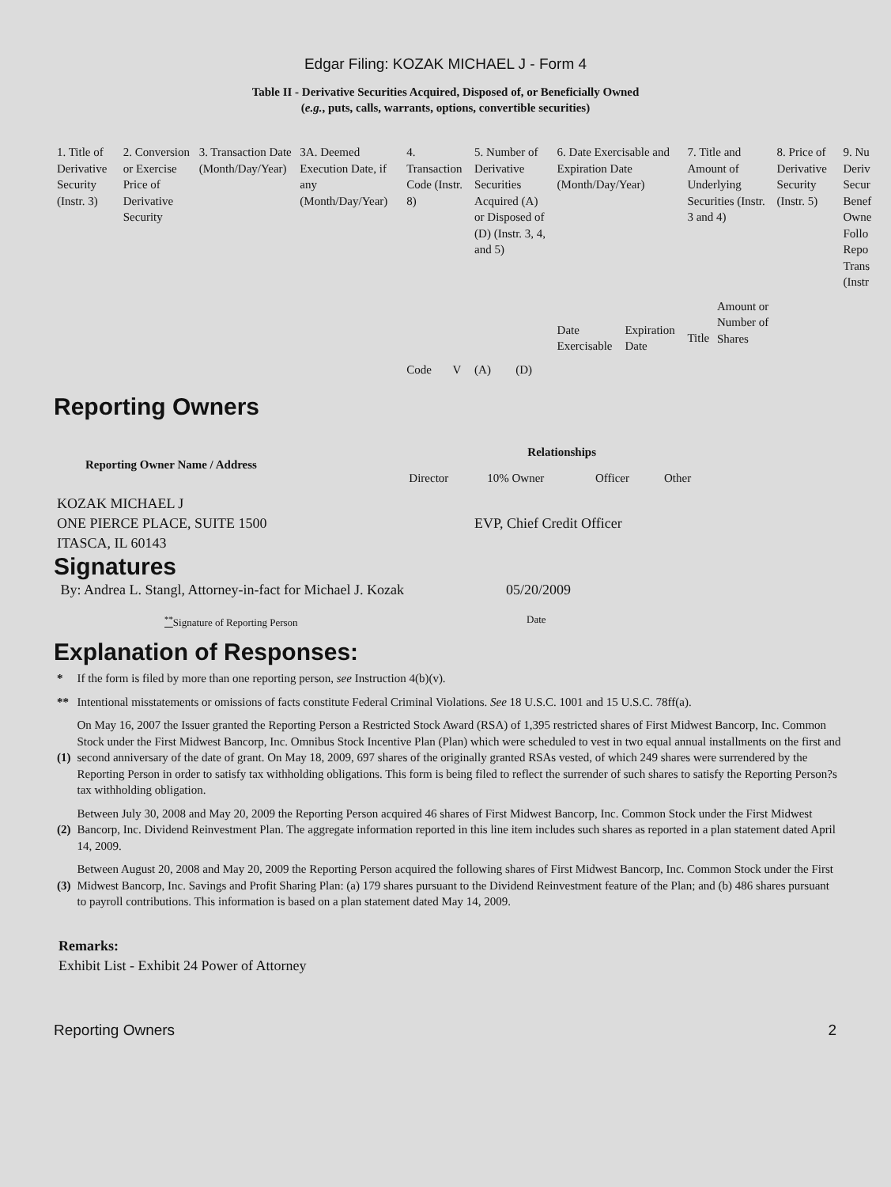Edgar Filing: KOZAK MICHAEL J - Form 4
Table II - Derivative Securities Acquired, Disposed of, or Beneficially Owned
(e.g., puts, calls, warrants, options, convertible securities)
| 1. Title of Derivative Security (Instr. 3) | 2. Conversion or Exercise Price of Derivative Security | 3. Transaction Date (Month/Day/Year) | 3A. Deemed Execution Date, if any (Month/Day/Year) | 4. Transaction Code (Instr. 8) | | 5. Number of Derivative Securities Acquired (A) or Disposed of (D) (Instr. 3, 4, and 5) | | 6. Date Exercisable and Expiration Date (Month/Day/Year) | | 7. Title and Amount of Underlying Securities (Instr. 3 and 4) | | 8. Price of Derivative Security (Instr. 5) | 9. Nu Deriv Secur Benef Owne Follo Repo Trans (Instr |
| --- | --- | --- | --- | --- | --- | --- | --- | --- | --- | --- | --- | --- | --- |
| | | | | Code | V | (A) | (D) | Date Exercisable | Expiration Date | Title | Amount or Number of Shares | | |
Reporting Owners
| Reporting Owner Name / Address | Relationships | | | |
| --- | --- | --- | --- | --- |
| | Director | 10% Owner | Officer | Other |
| KOZAK MICHAEL J ONE PIERCE PLACE, SUITE 1500 ITASCA, IL 60143 | EVP, Chief Credit Officer |
Signatures
| By: Andrea L. Stangl, Attorney-in-fact for Michael J. Kozak | 05/20/2009 |
| <sup>**</sup> Signature of Reporting Person | Date |
Explanation of Responses:
| * | If the form is filed by more than one reporting person, see Instruction 4(b)(v). |
| ** | Intentional misstatements or omissions of facts constitute Federal Criminal Violations. See 18 U.S.C. 1001 and 15 U.S.C. 78ff(a). |
| (1) | On May 16, 2007 the Issuer granted the Reporting Person a Restricted Stock Award (RSA) of 1,395 restricted shares of First Midwest Bancorp, Inc. Common Stock under the First Midwest Bancorp, Inc. Omnibus Stock Incentive Plan (Plan) which were scheduled to vest in two equal annual installments on the first and second anniversary of the date of grant. On May 18, 2009, 697 shares of the originally granted RSAs vested, of which 249 shares were surrendered by the Reporting Person in order to satisfy tax withholding obligations. This form is being filed to reflect the surrender of such shares to satisfy the Reporting Person?s tax withholding obligation. |
| (2) | Between July 30, 2008 and May 20, 2009 the Reporting Person acquired 46 shares of First Midwest Bancorp, Inc. Common Stock under the First Midwest Bancorp, Inc. Dividend Reinvestment Plan. The aggregate information reported in this line item includes such shares as reported in a plan statement dated April 14, 2009. |
| (3) | Between August 20, 2008 and May 20, 2009 the Reporting Person acquired the following shares of First Midwest Bancorp, Inc. Common Stock under the First Midwest Bancorp, Inc. Savings and Profit Sharing Plan: (a) 179 shares pursuant to the Dividend Reinvestment feature of the Plan; and (b) 486 shares pursuant to payroll contributions. This information is based on a plan statement dated May 14, 2009. |
Remarks:
Exhibit List - Exhibit 24 Power of Attorney
Reporting Owners 2